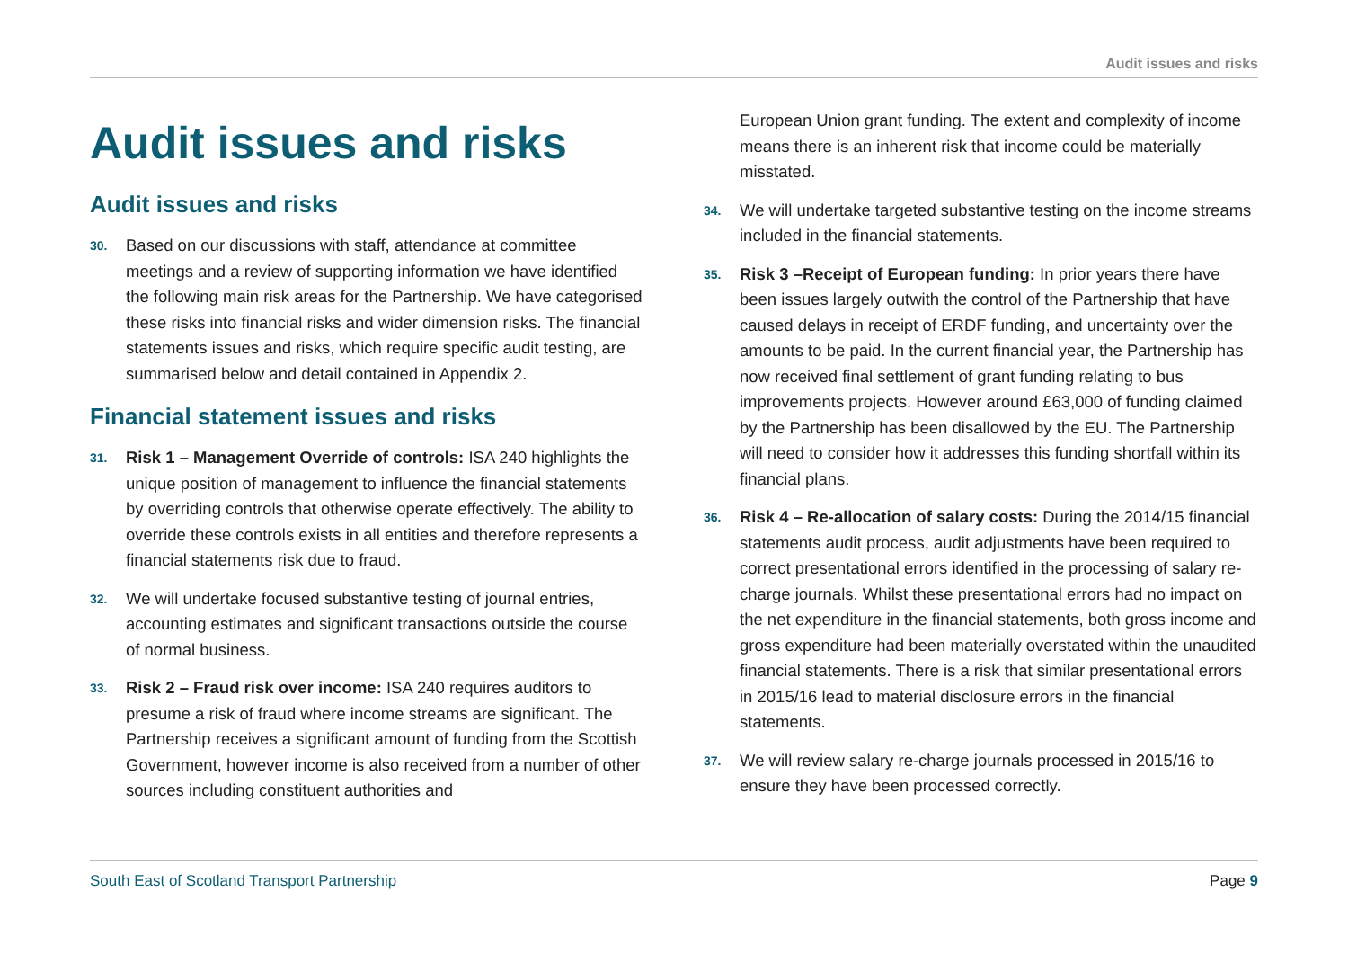Audit issues and risks
Audit issues and risks
Audit issues and risks
30. Based on our discussions with staff, attendance at committee meetings and a review of supporting information we have identified the following main risk areas for the Partnership. We have categorised these risks into financial risks and wider dimension risks. The financial statements issues and risks, which require specific audit testing, are summarised below and detail contained in Appendix 2.
Financial statement issues and risks
31. Risk 1 – Management Override of controls: ISA 240 highlights the unique position of management to influence the financial statements by overriding controls that otherwise operate effectively. The ability to override these controls exists in all entities and therefore represents a financial statements risk due to fraud.
32. We will undertake focused substantive testing of journal entries, accounting estimates and significant transactions outside the course of normal business.
33. Risk 2 – Fraud risk over income: ISA 240 requires auditors to presume a risk of fraud where income streams are significant. The Partnership receives a significant amount of funding from the Scottish Government, however income is also received from a number of other sources including constituent authorities and
European Union grant funding. The extent and complexity of income means there is an inherent risk that income could be materially misstated.
34. We will undertake targeted substantive testing on the income streams included in the financial statements.
35. Risk 3 –Receipt of European funding: In prior years there have been issues largely outwith the control of the Partnership that have caused delays in receipt of ERDF funding, and uncertainty over the amounts to be paid. In the current financial year, the Partnership has now received final settlement of grant funding relating to bus improvements projects. However around £63,000 of funding claimed by the Partnership has been disallowed by the EU. The Partnership will need to consider how it addresses this funding shortfall within its financial plans.
36. Risk 4 – Re-allocation of salary costs: During the 2014/15 financial statements audit process, audit adjustments have been required to correct presentational errors identified in the processing of salary re-charge journals. Whilst these presentational errors had no impact on the net expenditure in the financial statements, both gross income and gross expenditure had been materially overstated within the unaudited financial statements. There is a risk that similar presentational errors in 2015/16 lead to material disclosure errors in the financial statements.
37. We will review salary re-charge journals processed in 2015/16 to ensure they have been processed correctly.
South East of Scotland Transport Partnership Page 9